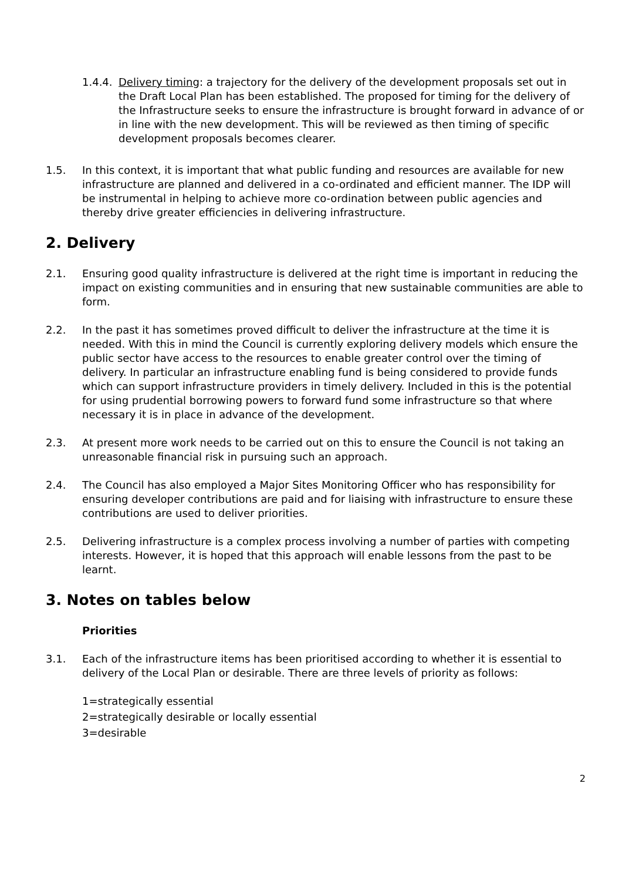1.4.4. Delivery timing: a trajectory for the delivery of the development proposals set out in the Draft Local Plan has been established. The proposed for timing for the delivery of the Infrastructure seeks to ensure the infrastructure is brought forward in advance of or in line with the new development. This will be reviewed as then timing of specific development proposals becomes clearer.
1.5. In this context, it is important that what public funding and resources are available for new infrastructure are planned and delivered in a co-ordinated and efficient manner. The IDP will be instrumental in helping to achieve more co-ordination between public agencies and thereby drive greater efficiencies in delivering infrastructure.
2. Delivery
2.1. Ensuring good quality infrastructure is delivered at the right time is important in reducing the impact on existing communities and in ensuring that new sustainable communities are able to form.
2.2. In the past it has sometimes proved difficult to deliver the infrastructure at the time it is needed. With this in mind the Council is currently exploring delivery models which ensure the public sector have access to the resources to enable greater control over the timing of delivery. In particular an infrastructure enabling fund is being considered to provide funds which can support infrastructure providers in timely delivery. Included in this is the potential for using prudential borrowing powers to forward fund some infrastructure so that where necessary it is in place in advance of the development.
2.3. At present more work needs to be carried out on this to ensure the Council is not taking an unreasonable financial risk in pursuing such an approach.
2.4. The Council has also employed a Major Sites Monitoring Officer who has responsibility for ensuring developer contributions are paid and for liaising with infrastructure to ensure these contributions are used to deliver priorities.
2.5. Delivering infrastructure is a complex process involving a number of parties with competing interests. However, it is hoped that this approach will enable lessons from the past to be learnt.
3. Notes on tables below
Priorities
3.1. Each of the infrastructure items has been prioritised according to whether it is essential to delivery of the Local Plan or desirable. There are three levels of priority as follows:
1=strategically essential
2=strategically desirable or locally essential
3=desirable
2